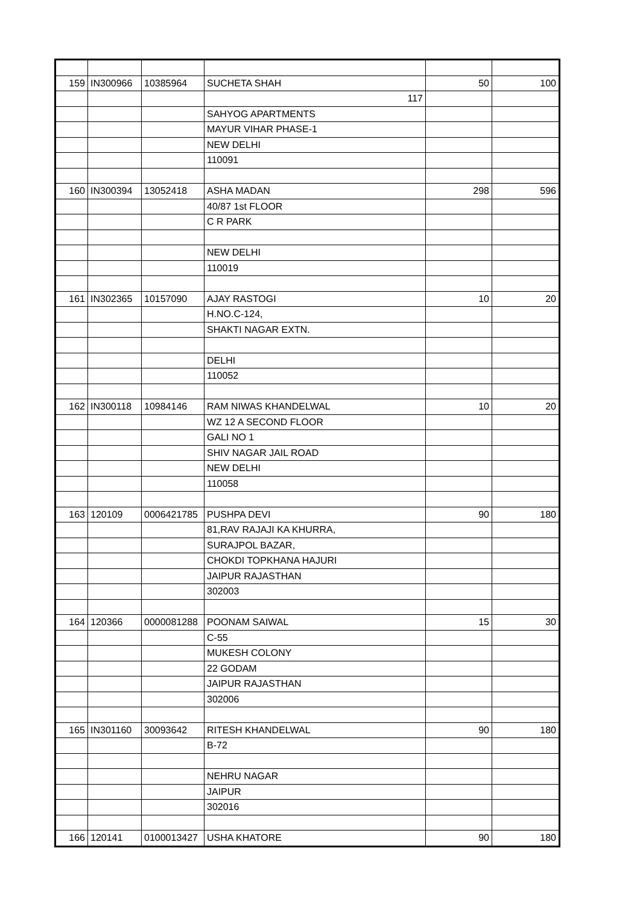| 159 | IN300966 | 10385964 | SUCHETA SHAH | 50 | 100 |
| | | | 117 | | |
| | | | SAHYOG APARTMENTS | | |
| | | | MAYUR VIHAR PHASE-1 | | |
| | | | NEW DELHI | | |
| | | | 110091 | | |
| 160 | IN300394 | 13052418 | ASHA MADAN | 298 | 596 |
| | | | 40/87 1st FLOOR | | |
| | | | C R PARK | | |
| | | | NEW DELHI | | |
| | | | 110019 | | |
| 161 | IN302365 | 10157090 | AJAY RASTOGI | 10 | 20 |
| | | | H.NO.C-124, | | |
| | | | SHAKTI NAGAR EXTN. | | |
| | | | DELHI | | |
| | | | 110052 | | |
| 162 | IN300118 | 10984146 | RAM NIWAS KHANDELWAL | 10 | 20 |
| | | | WZ 12 A SECOND FLOOR | | |
| | | | GALI NO 1 | | |
| | | | SHIV NAGAR JAIL ROAD | | |
| | | | NEW DELHI | | |
| | | | 110058 | | |
| 163 | 120109 | 0006421785 | PUSHPA DEVI | 90 | 180 |
| | | | 81,RAV RAJAJI KA KHURRA, | | |
| | | | SURAJPOL BAZAR, | | |
| | | | CHOKDI TOPKHANA HAJURI | | |
| | | | JAIPUR RAJASTHAN | | |
| | | | 302003 | | |
| 164 | 120366 | 0000081288 | POONAM SAIWAL | 15 | 30 |
| | | | C-55 | | |
| | | | MUKESH COLONY | | |
| | | | 22 GODAM | | |
| | | | JAIPUR RAJASTHAN | | |
| | | | 302006 | | |
| 165 | IN301160 | 30093642 | RITESH KHANDELWAL | 90 | 180 |
| | | | B-72 | | |
| | | | NEHRU NAGAR | | |
| | | | JAIPUR | | |
| | | | 302016 | | |
| 166 | 120141 | 0100013427 | USHA KHATORE | 90 | 180 |